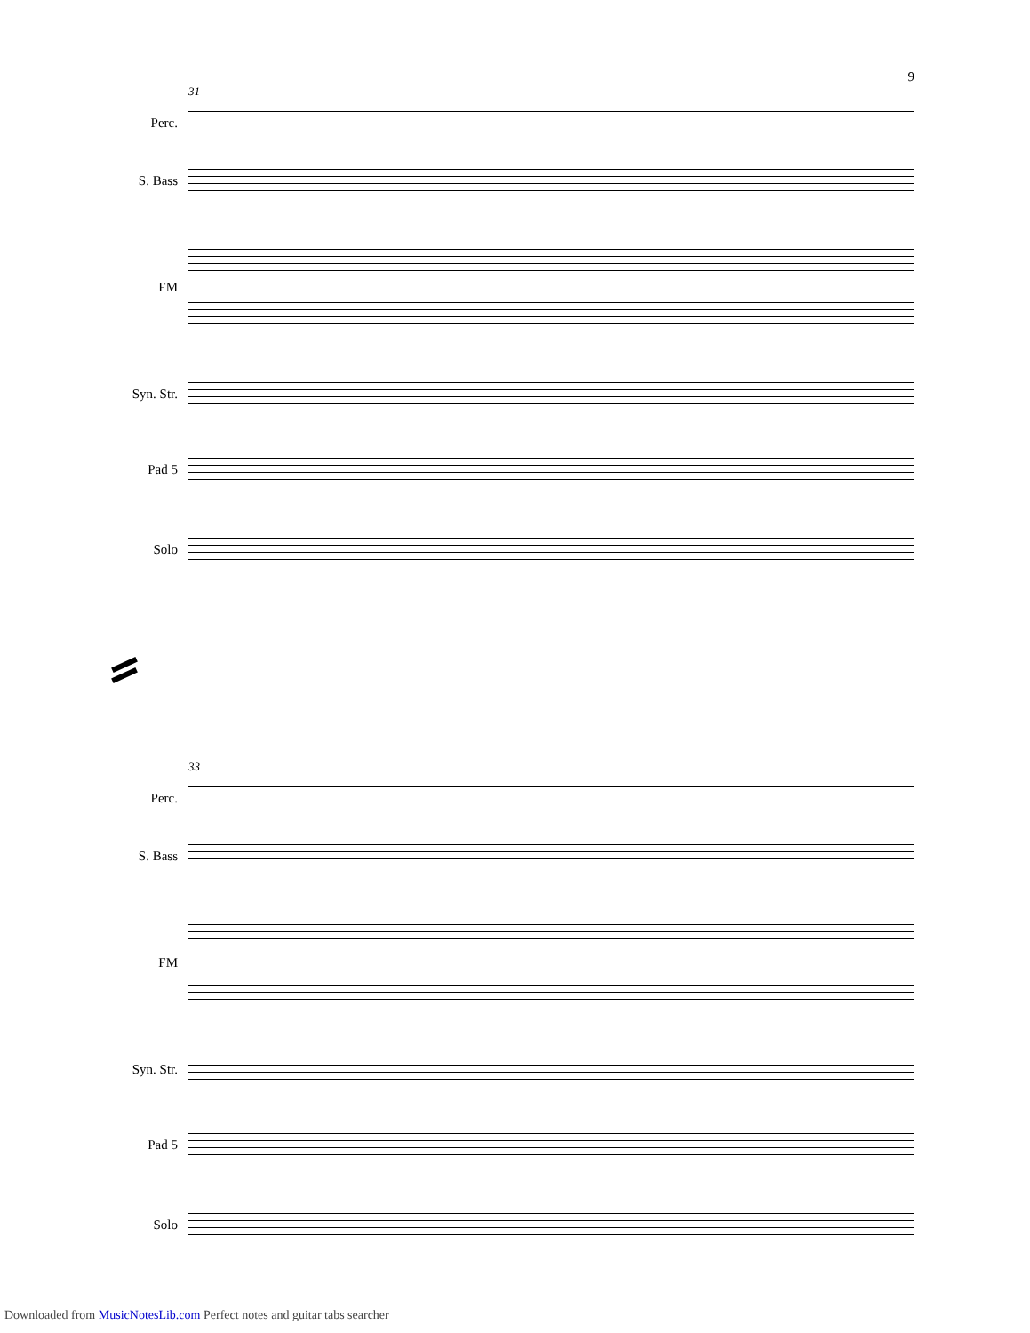9
31
Perc.
S. Bass
FM
Syn. Str.
Pad 5
Solo
33
Perc.
S. Bass
FM
Syn. Str.
Pad 5
Solo
Downloaded from MusicNotesLib.com Perfect notes and guitar tabs searcher